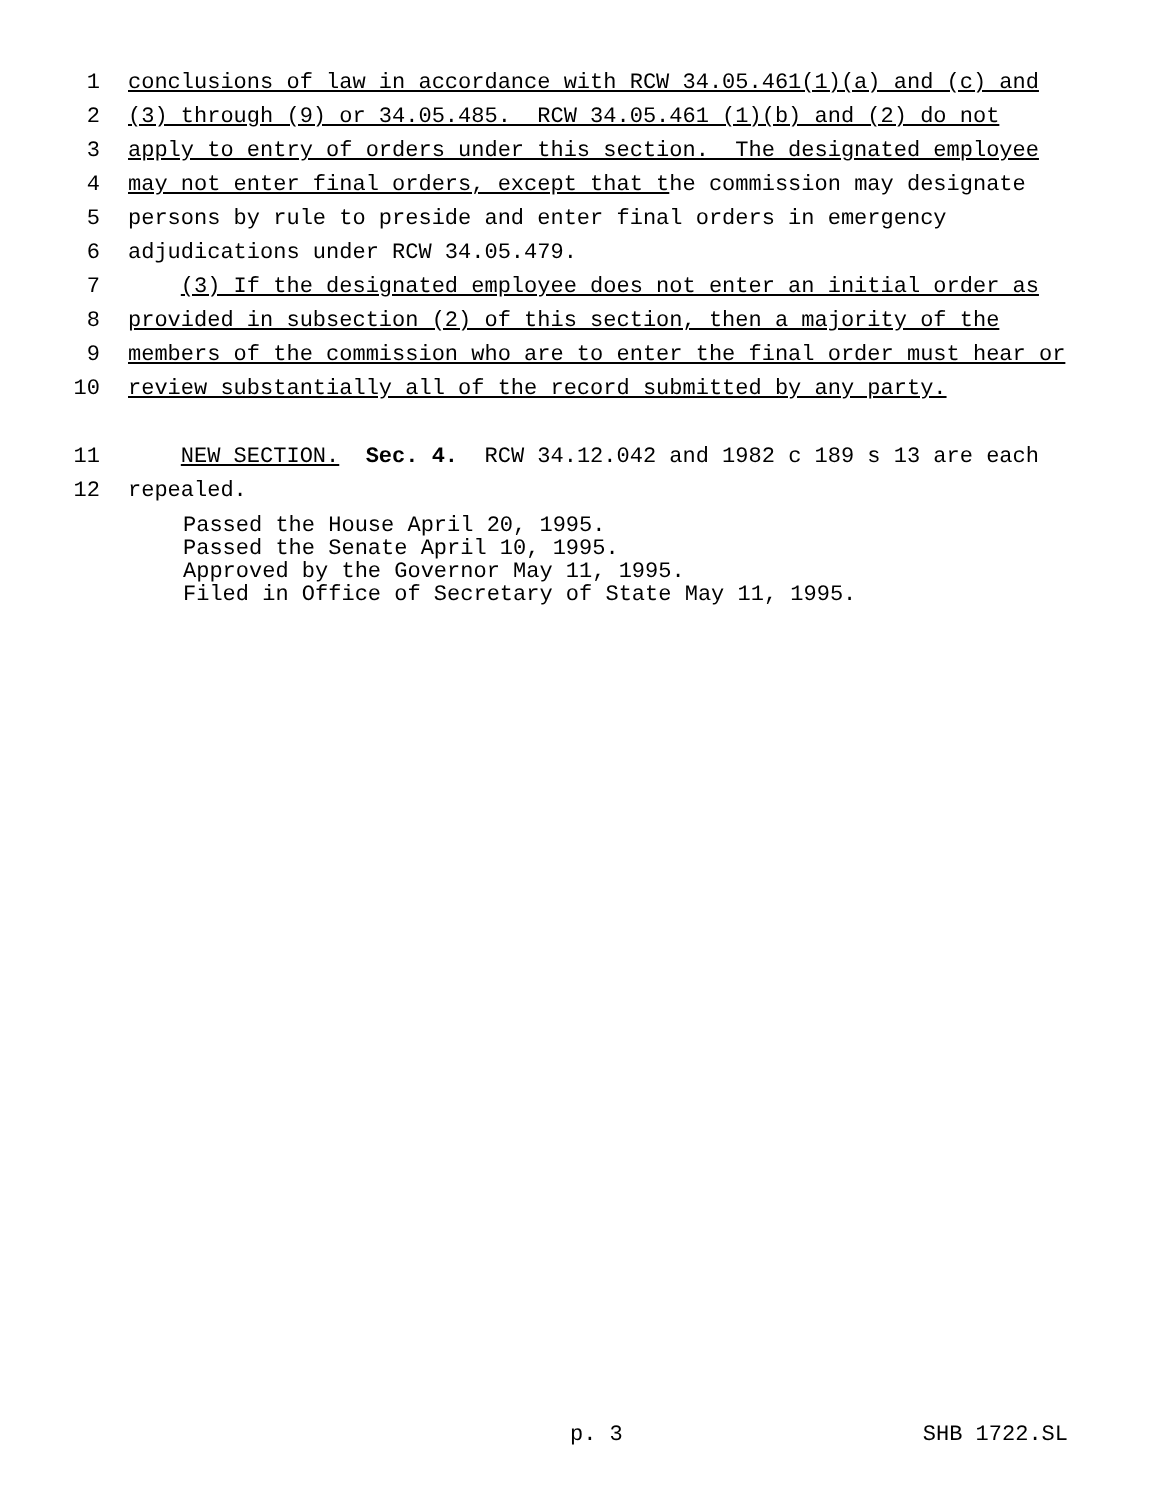1 conclusions of law in accordance with RCW 34.05.461(1)(a) and (c) and
2 (3) through (9) or 34.05.485. RCW 34.05.461 (1)(b) and (2) do not
3 apply to entry of orders under this section. The designated employee
4 may not enter final orders, except that the commission may designate
5 persons by rule to preside and enter final orders in emergency
6 adjudications under RCW 34.05.479.
7 (3) If the designated employee does not enter an initial order as
8 provided in subsection (2) of this section, then a majority of the
9 members of the commission who are to enter the final order must hear or
10 review substantially all of the record submitted by any party.
11 NEW SECTION. Sec. 4. RCW 34.12.042 and 1982 c 189 s 13 are each
12 repealed.
Passed the House April 20, 1995.
Passed the Senate April 10, 1995.
Approved by the Governor May 11, 1995.
Filed in Office of Secretary of State May 11, 1995.
p. 3 SHB 1722.SL